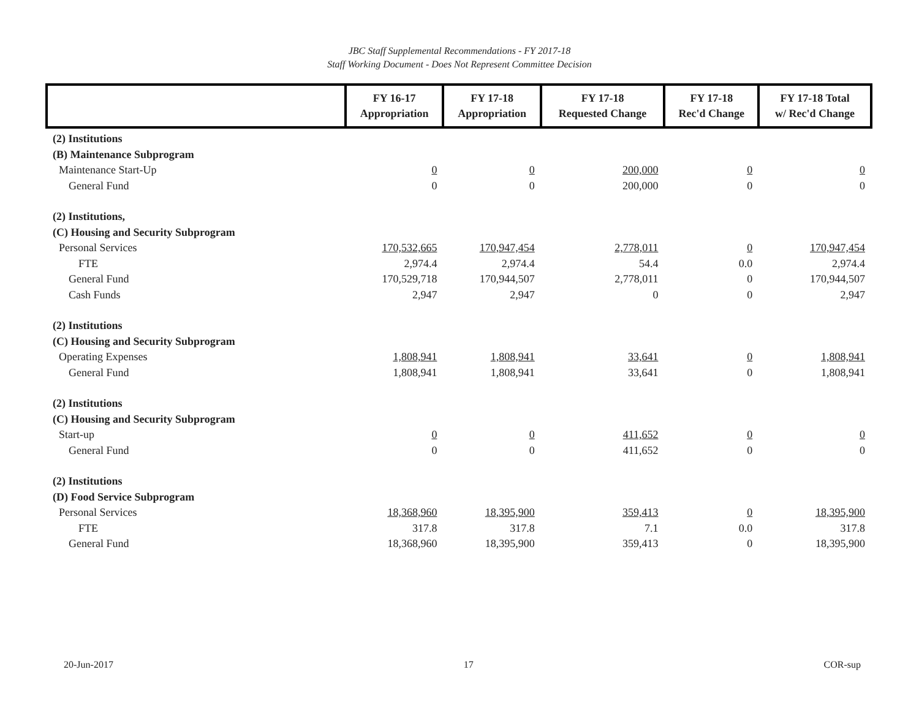JBC Staff Supplemental Recommendations - FY 2017-18
Staff Working Document - Does Not Represent Committee Decision
| | FY 16-17 Appropriation | FY 17-18 Appropriation | FY 17-18 Requested Change | FY 17-18 Rec'd Change | FY 17-18 Total w/ Rec'd Change |
| --- | --- | --- | --- | --- | --- |
| (2) Institutions | | | | | |
| (B) Maintenance Subprogram | | | | | |
| Maintenance Start-Up | 0 | 0 | 200,000 | 0 | 0 |
| General Fund | 0 | 0 | 200,000 | 0 | 0 |
| (2) Institutions, | | | | | |
| (C) Housing and Security Subprogram | | | | | |
| Personal Services | 170,532,665 | 170,947,454 | 2,778,011 | 0 | 170,947,454 |
| FTE | 2,974.4 | 2,974.4 | 54.4 | 0.0 | 2,974.4 |
| General Fund | 170,529,718 | 170,944,507 | 2,778,011 | 0 | 170,944,507 |
| Cash Funds | 2,947 | 2,947 | 0 | 0 | 2,947 |
| (2) Institutions | | | | | |
| (C) Housing and Security Subprogram | | | | | |
| Operating Expenses | 1,808,941 | 1,808,941 | 33,641 | 0 | 1,808,941 |
| General Fund | 1,808,941 | 1,808,941 | 33,641 | 0 | 1,808,941 |
| (2) Institutions | | | | | |
| (C) Housing and Security Subprogram | | | | | |
| Start-up | 0 | 0 | 411,652 | 0 | 0 |
| General Fund | 0 | 0 | 411,652 | 0 | 0 |
| (2) Institutions | | | | | |
| (D) Food Service Subprogram | | | | | |
| Personal Services | 18,368,960 | 18,395,900 | 359,413 | 0 | 18,395,900 |
| FTE | 317.8 | 317.8 | 7.1 | 0.0 | 317.8 |
| General Fund | 18,368,960 | 18,395,900 | 359,413 | 0 | 18,395,900 |
20-Jun-2017 17 COR-sup